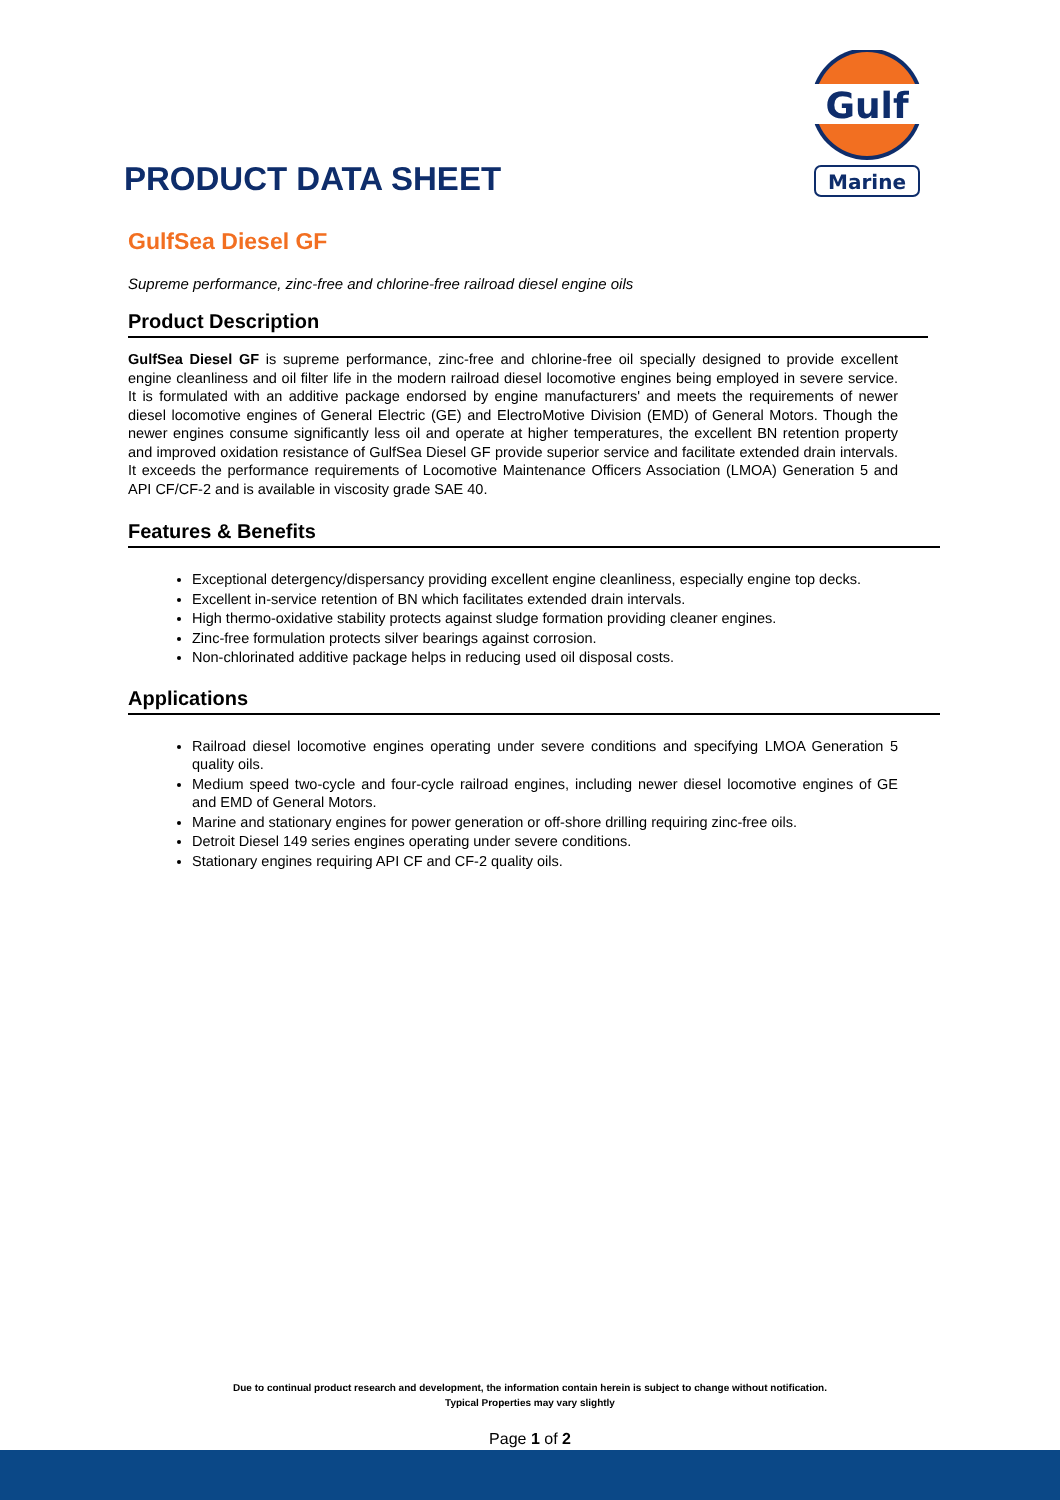Gulf
Marine
PRODUCT DATA SHEET
GulfSea Diesel GF
Supreme performance, zinc-free and chlorine-free railroad diesel engine oils
Product Description
GulfSea Diesel GF is supreme performance, zinc-free and chlorine-free oil specially designed to provide excellent engine cleanliness and oil filter life in the modern railroad diesel locomotive engines being employed in severe service. It is formulated with an additive package endorsed by engine manufacturers' and meets the requirements of newer diesel locomotive engines of General Electric (GE) and ElectroMotive Division (EMD) of General Motors. Though the newer engines consume significantly less oil and operate at higher temperatures, the excellent BN retention property and improved oxidation resistance of GulfSea Diesel GF provide superior service and facilitate extended drain intervals. It exceeds the performance requirements of Locomotive Maintenance Officers Association (LMOA) Generation 5 and API CF/CF-2 and is available in viscosity grade SAE 40.
Features & Benefits
Exceptional detergency/dispersancy providing excellent engine cleanliness, especially engine top decks.
Excellent in-service retention of BN which facilitates extended drain intervals.
High thermo-oxidative stability protects against sludge formation providing cleaner engines.
Zinc-free formulation protects silver bearings against corrosion.
Non-chlorinated additive package helps in reducing used oil disposal costs.
Applications
Railroad diesel locomotive engines operating under severe conditions and specifying LMOA Generation 5 quality oils.
Medium speed two-cycle and four-cycle railroad engines, including newer diesel locomotive engines of GE and EMD of General Motors.
Marine and stationary engines for power generation or off-shore drilling requiring zinc-free oils.
Detroit Diesel 149 series engines operating under severe conditions.
Stationary engines requiring API CF and CF-2 quality oils.
Due to continual product research and development, the information contain herein is subject to change without notification.
Typical Properties may vary slightly
Page 1 of 2